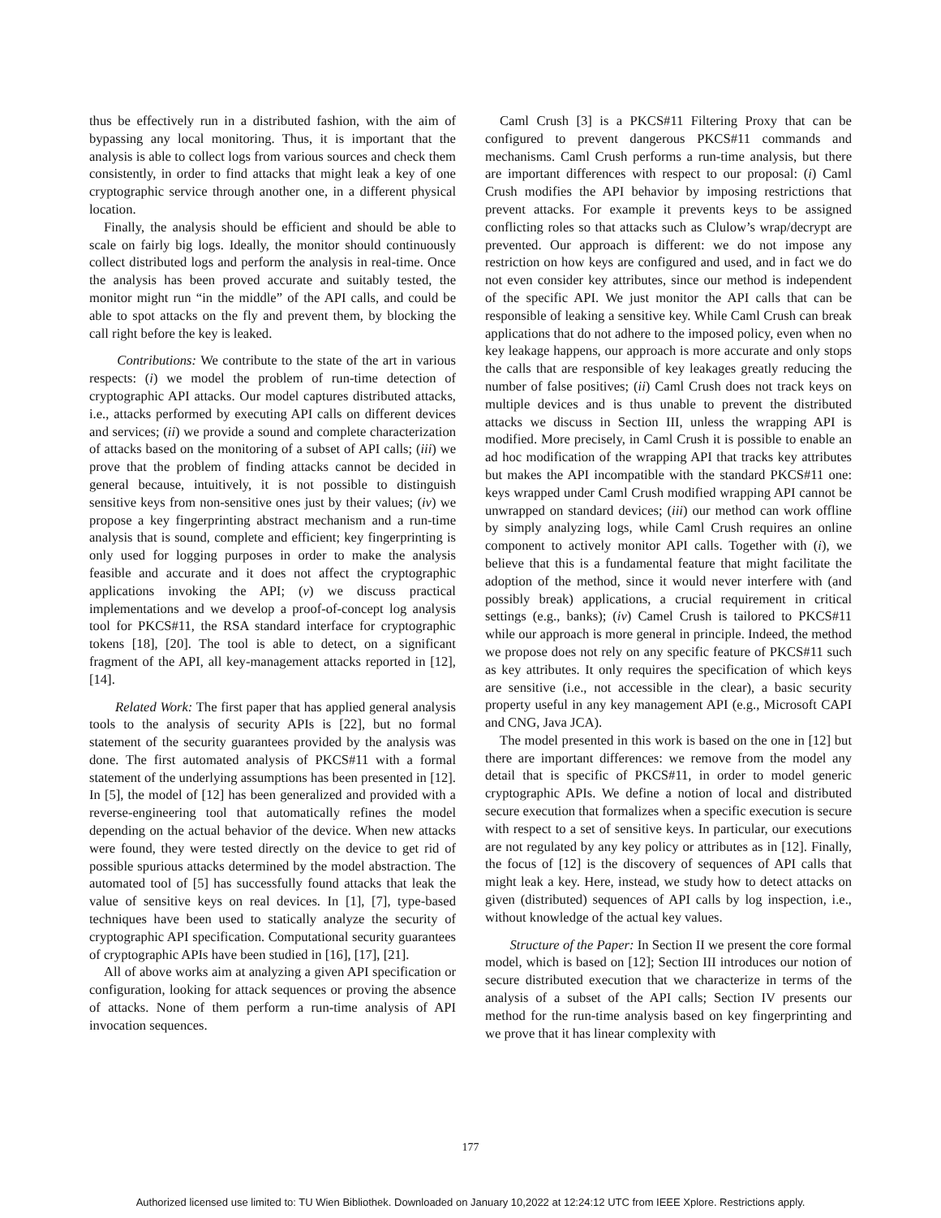thus be effectively run in a distributed fashion, with the aim of bypassing any local monitoring. Thus, it is important that the analysis is able to collect logs from various sources and check them consistently, in order to find attacks that might leak a key of one cryptographic service through another one, in a different physical location.
Finally, the analysis should be efficient and should be able to scale on fairly big logs. Ideally, the monitor should continuously collect distributed logs and perform the analysis in real-time. Once the analysis has been proved accurate and suitably tested, the monitor might run “in the middle” of the API calls, and could be able to spot attacks on the fly and prevent them, by blocking the call right before the key is leaked.
Contributions: We contribute to the state of the art in various respects: (i) we model the problem of run-time detection of cryptographic API attacks. Our model captures distributed attacks, i.e., attacks performed by executing API calls on different devices and services; (ii) we provide a sound and complete characterization of attacks based on the monitoring of a subset of API calls; (iii) we prove that the problem of finding attacks cannot be decided in general because, intuitively, it is not possible to distinguish sensitive keys from non-sensitive ones just by their values; (iv) we propose a key fingerprinting abstract mechanism and a run-time analysis that is sound, complete and efficient; key fingerprinting is only used for logging purposes in order to make the analysis feasible and accurate and it does not affect the cryptographic applications invoking the API; (v) we discuss practical implementations and we develop a proof-of-concept log analysis tool for PKCS#11, the RSA standard interface for cryptographic tokens [18], [20]. The tool is able to detect, on a significant fragment of the API, all key-management attacks reported in [12], [14].
Related Work: The first paper that has applied general analysis tools to the analysis of security APIs is [22], but no formal statement of the security guarantees provided by the analysis was done. The first automated analysis of PKCS#11 with a formal statement of the underlying assumptions has been presented in [12]. In [5], the model of [12] has been generalized and provided with a reverse-engineering tool that automatically refines the model depending on the actual behavior of the device. When new attacks were found, they were tested directly on the device to get rid of possible spurious attacks determined by the model abstraction. The automated tool of [5] has successfully found attacks that leak the value of sensitive keys on real devices. In [1], [7], type-based techniques have been used to statically analyze the security of cryptographic API specification. Computational security guarantees of cryptographic APIs have been studied in [16], [17], [21].
All of above works aim at analyzing a given API specification or configuration, looking for attack sequences or proving the absence of attacks. None of them perform a run-time analysis of API invocation sequences.
Caml Crush [3] is a PKCS#11 Filtering Proxy that can be configured to prevent dangerous PKCS#11 commands and mechanisms. Caml Crush performs a run-time analysis, but there are important differences with respect to our proposal: (i) Caml Crush modifies the API behavior by imposing restrictions that prevent attacks. For example it prevents keys to be assigned conflicting roles so that attacks such as Clulow’s wrap/decrypt are prevented. Our approach is different: we do not impose any restriction on how keys are configured and used, and in fact we do not even consider key attributes, since our method is independent of the specific API. We just monitor the API calls that can be responsible of leaking a sensitive key. While Caml Crush can break applications that do not adhere to the imposed policy, even when no key leakage happens, our approach is more accurate and only stops the calls that are responsible of key leakages greatly reducing the number of false positives; (ii) Caml Crush does not track keys on multiple devices and is thus unable to prevent the distributed attacks we discuss in Section III, unless the wrapping API is modified. More precisely, in Caml Crush it is possible to enable an ad hoc modification of the wrapping API that tracks key attributes but makes the API incompatible with the standard PKCS#11 one: keys wrapped under Caml Crush modified wrapping API cannot be unwrapped on standard devices; (iii) our method can work offline by simply analyzing logs, while Caml Crush requires an online component to actively monitor API calls. Together with (i), we believe that this is a fundamental feature that might facilitate the adoption of the method, since it would never interfere with (and possibly break) applications, a crucial requirement in critical settings (e.g., banks); (iv) Camel Crush is tailored to PKCS#11 while our approach is more general in principle. Indeed, the method we propose does not rely on any specific feature of PKCS#11 such as key attributes. It only requires the specification of which keys are sensitive (i.e., not accessible in the clear), a basic security property useful in any key management API (e.g., Microsoft CAPI and CNG, Java JCA).
The model presented in this work is based on the one in [12] but there are important differences: we remove from the model any detail that is specific of PKCS#11, in order to model generic cryptographic APIs. We define a notion of local and distributed secure execution that formalizes when a specific execution is secure with respect to a set of sensitive keys. In particular, our executions are not regulated by any key policy or attributes as in [12]. Finally, the focus of [12] is the discovery of sequences of API calls that might leak a key. Here, instead, we study how to detect attacks on given (distributed) sequences of API calls by log inspection, i.e., without knowledge of the actual key values.
Structure of the Paper: In Section II we present the core formal model, which is based on [12]; Section III introduces our notion of secure distributed execution that we characterize in terms of the analysis of a subset of the API calls; Section IV presents our method for the run-time analysis based on key fingerprinting and we prove that it has linear complexity with
177
Authorized licensed use limited to: TU Wien Bibliothek. Downloaded on January 10,2022 at 12:24:12 UTC from IEEE Xplore. Restrictions apply.